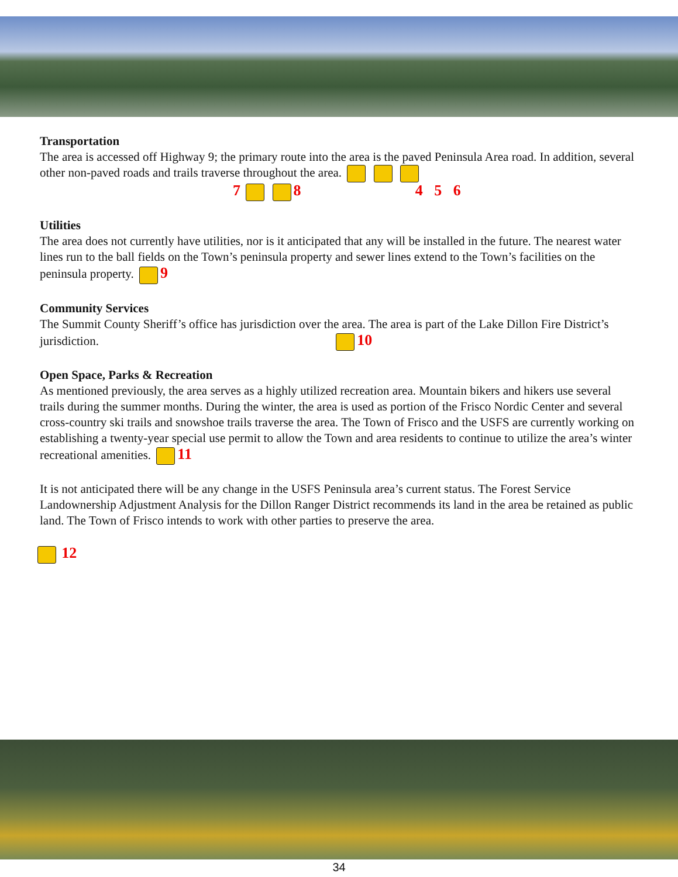Transportation
The area is accessed off Highway 9; the primary route into the area is the paved Peninsula Area road. In addition, several other non-paved roads and trails traverse throughout the area.
7 8 4 5 6
Utilities
The area does not currently have utilities, nor is it anticipated that any will be installed in the future. The nearest water lines run to the ball fields on the Town’s peninsula property and sewer lines extend to the Town’s facilities on the peninsula property. 9
Community Services
The Summit County Sheriff’s office has jurisdiction over the area. The area is part of the Lake Dillon Fire District’s jurisdiction. 10
Open Space, Parks & Recreation
As mentioned previously, the area serves as a highly utilized recreation area. Mountain bikers and hikers use several trails during the summer months. During the winter, the area is used as portion of the Frisco Nordic Center and several cross-country ski trails and snowshoe trails traverse the area. The Town of Frisco and the USFS are currently working on establishing a twenty-year special use permit to allow the Town and area residents to continue to utilize the area’s winter recreational amenities. 11
It is not anticipated there will be any change in the USFS Peninsula area’s current status. The Forest Service Landownership Adjustment Analysis for the Dillon Ranger District recommends its land in the area be retained as public land. The Town of Frisco intends to work with other parties to preserve the area.
12
34